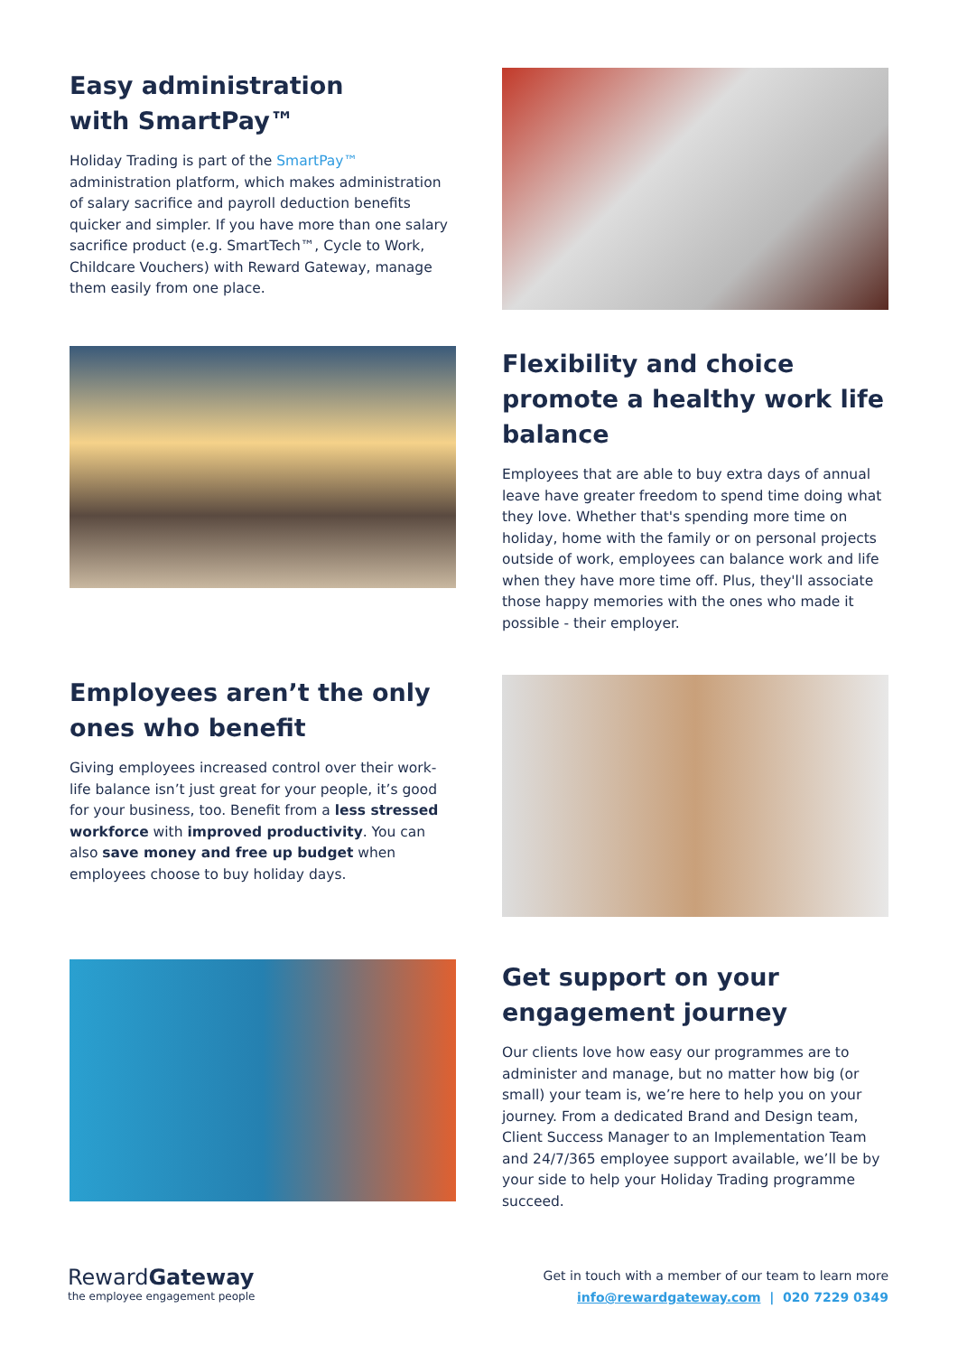Easy administration
with SmartPay™
Holiday Trading is part of the SmartPay™ administration platform, which makes administration of salary sacrifice and payroll deduction benefits quicker and simpler. If you have more than one salary sacrifice product (e.g. SmartTech™, Cycle to Work, Childcare Vouchers) with Reward Gateway, manage them easily from one place.
Flexibility and choice promote a healthy work life balance
Employees that are able to buy extra days of annual leave have greater freedom to spend time doing what they love. Whether that's spending more time on holiday, home with the family or on personal projects outside of work, employees can balance work and life when they have more time off. Plus, they'll associate those happy memories with the ones who made it possible - their employer.
Employees aren’t the only ones who benefit
Giving employees increased control over their work-life balance isn’t just great for your people, it’s good for your business, too. Benefit from a less stressed workforce with improved productivity. You can also save money and free up budget when employees choose to buy holiday days.
Get support on your engagement journey
Our clients love how easy our programmes are to administer and manage, but no matter how big (or small) your team is, we’re here to help you on your journey. From a dedicated Brand and Design team, Client Success Manager to an Implementation Team and 24/7/365 employee support available, we’ll be by your side to help your Holiday Trading programme succeed.
RewardGateway
the employee engagement people
Get in touch with a member of our team to learn more
info@rewardgateway.com | 020 7229 0349